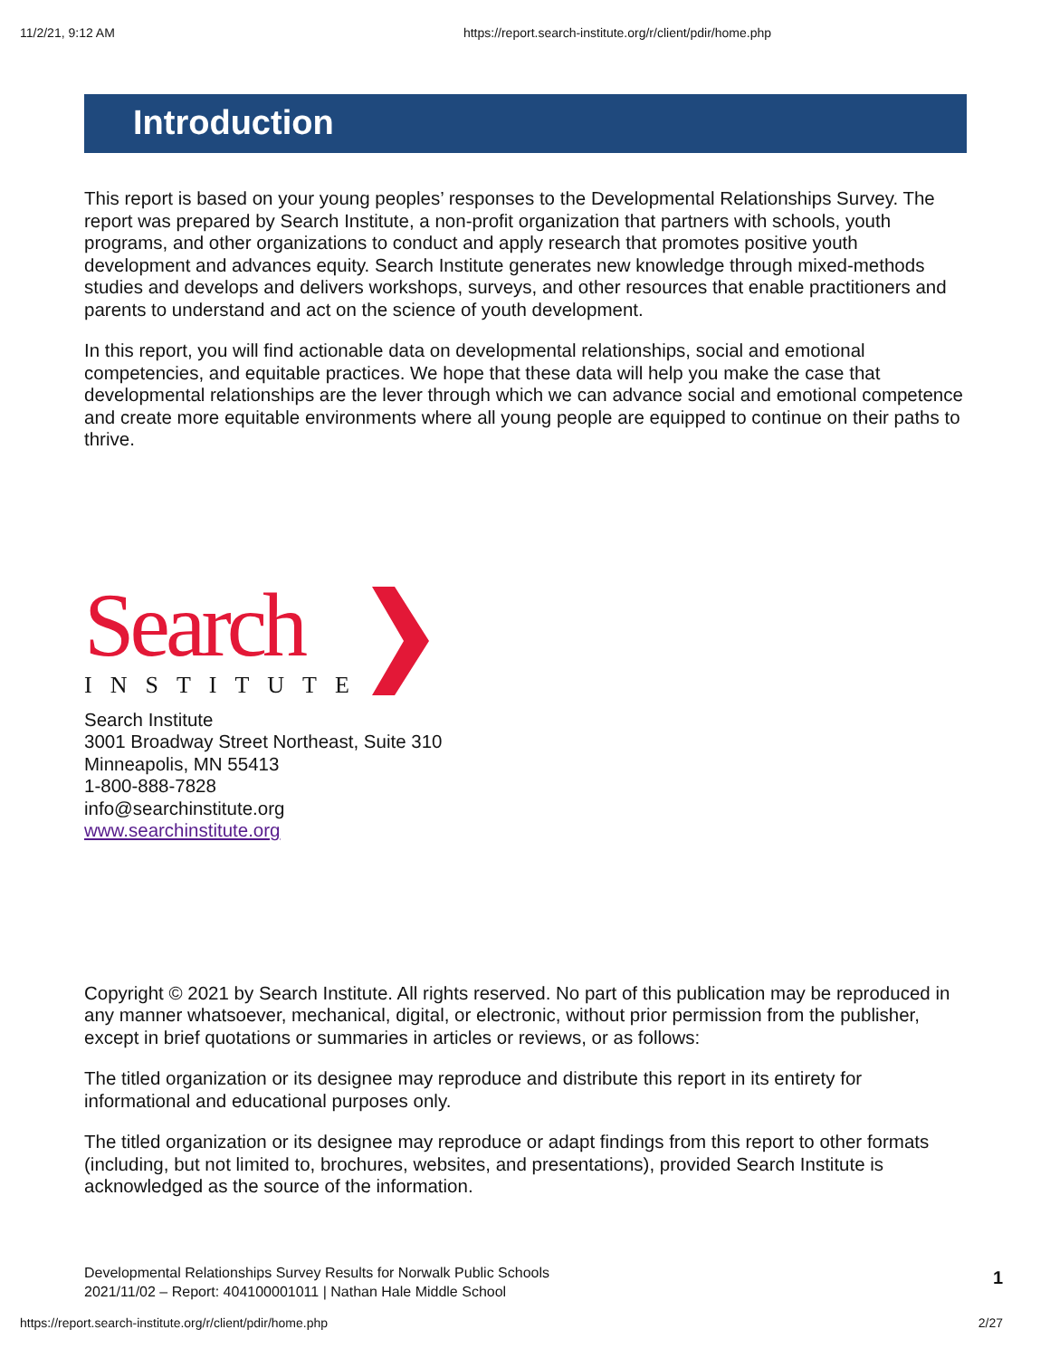11/2/21, 9:12 AM https://report.search-institute.org/r/client/pdir/home.php
Introduction
This report is based on your young peoples’ responses to the Developmental Relationships Survey. The report was prepared by Search Institute, a non-profit organization that partners with schools, youth programs, and other organizations to conduct and apply research that promotes positive youth development and advances equity. Search Institute generates new knowledge through mixed-methods studies and develops and delivers workshops, surveys, and other resources that enable practitioners and parents to understand and act on the science of youth development.
In this report, you will find actionable data on developmental relationships, social and emotional competencies, and equitable practices. We hope that these data will help you make the case that developmental relationships are the lever through which we can advance social and emotional competence and create more equitable environments where all young people are equipped to continue on their paths to thrive.
Search
INSTITUTE
Search Institute
3001 Broadway Street Northeast, Suite 310
Minneapolis, MN 55413
1-800-888-7828
info@searchinstitute.org
www.searchinstitute.org
Copyright © 2021 by Search Institute. All rights reserved. No part of this publication may be reproduced in any manner whatsoever, mechanical, digital, or electronic, without prior permission from the publisher, except in brief quotations or summaries in articles or reviews, or as follows:
The titled organization or its designee may reproduce and distribute this report in its entirety for informational and educational purposes only.
The titled organization or its designee may reproduce or adapt findings from this report to other formats (including, but not limited to, brochures, websites, and presentations), provided Search Institute is acknowledged as the source of the information.
Developmental Relationships Survey Results for Norwalk Public Schools
2021/11/02 – Report: 404100001011 | Nathan Hale Middle School
1
https://report.search-institute.org/r/client/pdir/home.php 2/27